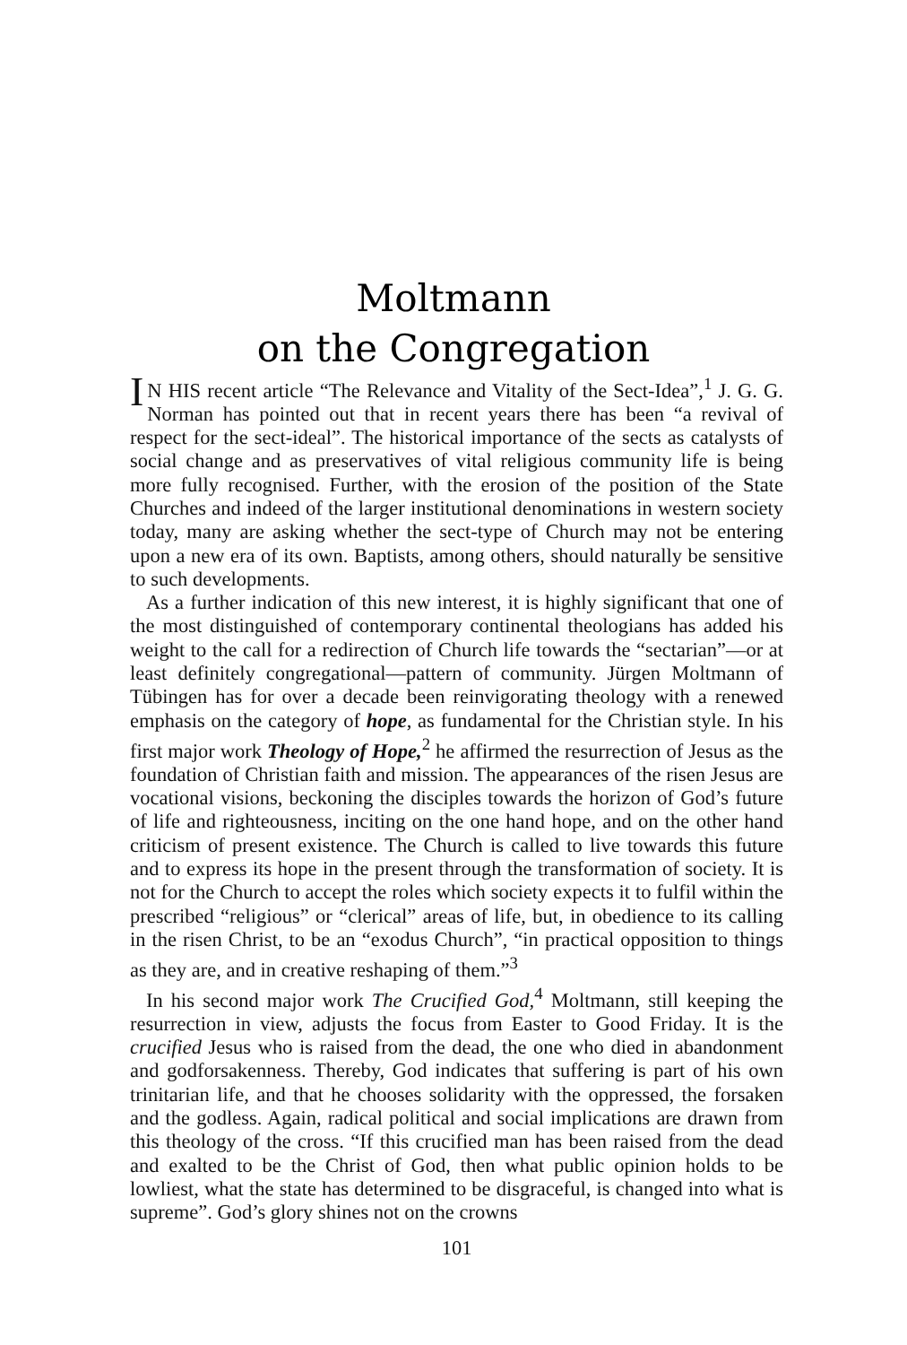Moltmann
on the Congregation
IN HIS recent article “The Relevance and Vitality of the Sect-Idea”,<sup>1</sup> J. G. G. Norman has pointed out that in recent years there has been “a revival of respect for the sect-ideal”. The historical importance of the sects as catalysts of social change and as preservatives of vital religious community life is being more fully recognised. Further, with the erosion of the position of the State Churches and indeed of the larger institutional denominations in western society today, many are asking whether the sect-type of Church may not be entering upon a new era of its own. Baptists, among others, should naturally be sensitive to such developments.
As a further indication of this new interest, it is highly significant that one of the most distinguished of contemporary continental theologians has added his weight to the call for a redirection of Church life towards the “sectarian”—or at least definitely congregational—pattern of community. Jürgen Moltmann of Tübingen has for over a decade been reinvigorating theology with a renewed emphasis on the category of hope, as fundamental for the Christian style. In his first major work Theology of Hope,<sup>2</sup> he affirmed the resurrection of Jesus as the foundation of Christian faith and mission. The appearances of the risen Jesus are vocational visions, beckoning the disciples towards the horizon of God’s future of life and righteousness, inciting on the one hand hope, and on the other hand criticism of present existence. The Church is called to live towards this future and to express its hope in the present through the transformation of society. It is not for the Church to accept the roles which society expects it to fulfil within the prescribed “religious” or “clerical” areas of life, but, in obedience to its calling in the risen Christ, to be an “exodus Church”, “in practical opposition to things as they are, and in creative reshaping of them.”<sup>3</sup>
In his second major work The Crucified God,<sup>4</sup> Moltmann, still keeping the resurrection in view, adjusts the focus from Easter to Good Friday. It is the crucified Jesus who is raised from the dead, the one who died in abandonment and godforsakenness. Thereby, God indicates that suffering is part of his own trinitarian life, and that he chooses solidarity with the oppressed, the forsaken and the godless. Again, radical political and social implications are drawn from this theology of the cross. “If this crucified man has been raised from the dead and exalted to be the Christ of God, then what public opinion holds to be lowliest, what the state has determined to be disgraceful, is changed into what is supreme”. God’s glory shines not on the crowns
101